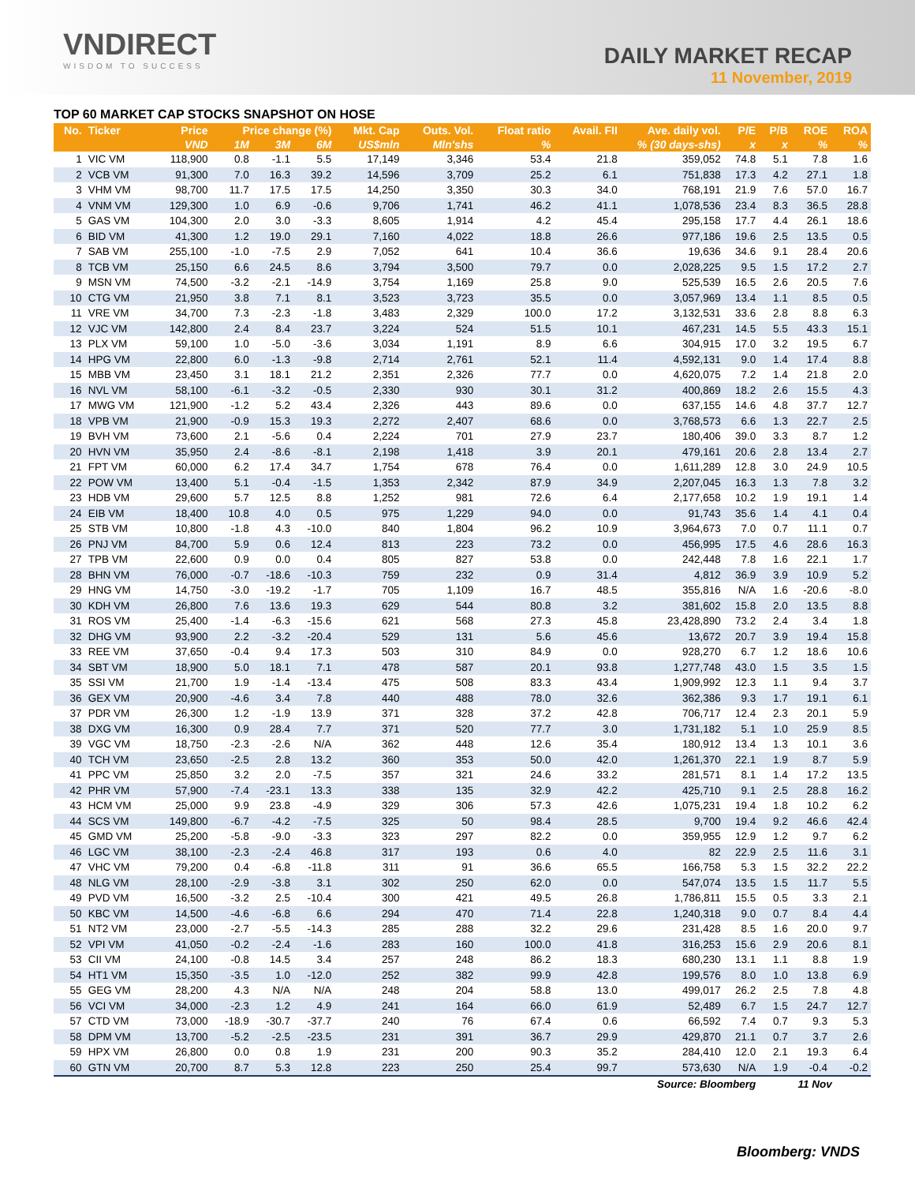VNDIRECT
WISDOM TO SUCCESS
DAILY MARKET RECAP
11 November, 2019
TOP 60 MARKET CAP STOCKS SNAPSHOT ON HOSE
| No. | Ticker | Price | Price change (%) | | | Mkt. Cap | Outs. Vol. | Float ratio | Avail. FII | Ave. daily vol. | P/E | P/B | ROE | ROA |
| --- | --- | --- | --- | --- | --- | --- | --- | --- | --- | --- | --- | --- | --- | --- |
| | | VND | 1M | 3M | 6M | US$mln | Mln'shs | % | % (30 days-shs) | | x | x | % | % |
| 1 | VIC VM | 118,900 | 0.8 | -1.1 | 5.5 | 17,149 | 3,346 | 53.4 | 21.8 | 359,052 | 74.8 | 5.1 | 7.8 | 1.6 |
| 2 | VCB VM | 91,300 | 7.0 | 16.3 | 39.2 | 14,596 | 3,709 | 25.2 | 6.1 | 751,838 | 17.3 | 4.2 | 27.1 | 1.8 |
| 3 | VHM VM | 98,700 | 11.7 | 17.5 | 17.5 | 14,250 | 3,350 | 30.3 | 34.0 | 768,191 | 21.9 | 7.6 | 57.0 | 16.7 |
| 4 | VNM VM | 129,300 | 1.0 | 6.9 | -0.6 | 9,706 | 1,741 | 46.2 | 41.1 | 1,078,536 | 23.4 | 8.3 | 36.5 | 28.8 |
| 5 | GAS VM | 104,300 | 2.0 | 3.0 | -3.3 | 8,605 | 1,914 | 4.2 | 45.4 | 295,158 | 17.7 | 4.4 | 26.1 | 18.6 |
| 6 | BID VM | 41,300 | 1.2 | 19.0 | 29.1 | 7,160 | 4,022 | 18.8 | 26.6 | 977,186 | 19.6 | 2.5 | 13.5 | 0.5 |
| 7 | SAB VM | 255,100 | -1.0 | -7.5 | 2.9 | 7,052 | 641 | 10.4 | 36.6 | 19,636 | 34.6 | 9.1 | 28.4 | 20.6 |
| 8 | TCB VM | 25,150 | 6.6 | 24.5 | 8.6 | 3,794 | 3,500 | 79.7 | 0.0 | 2,028,225 | 9.5 | 1.5 | 17.2 | 2.7 |
| 9 | MSN VM | 74,500 | -3.2 | -2.1 | -14.9 | 3,754 | 1,169 | 25.8 | 9.0 | 525,539 | 16.5 | 2.6 | 20.5 | 7.6 |
| 10 | CTG VM | 21,950 | 3.8 | 7.1 | 8.1 | 3,523 | 3,723 | 35.5 | 0.0 | 3,057,969 | 13.4 | 1.1 | 8.5 | 0.5 |
| 11 | VRE VM | 34,700 | 7.3 | -2.3 | -1.8 | 3,483 | 2,329 | 100.0 | 17.2 | 3,132,531 | 33.6 | 2.8 | 8.8 | 6.3 |
| 12 | VJC VM | 142,800 | 2.4 | 8.4 | 23.7 | 3,224 | 524 | 51.5 | 10.1 | 467,231 | 14.5 | 5.5 | 43.3 | 15.1 |
| 13 | PLX VM | 59,100 | 1.0 | -5.0 | -3.6 | 3,034 | 1,191 | 8.9 | 6.6 | 304,915 | 17.0 | 3.2 | 19.5 | 6.7 |
| 14 | HPG VM | 22,800 | 6.0 | -1.3 | -9.8 | 2,714 | 2,761 | 52.1 | 11.4 | 4,592,131 | 9.0 | 1.4 | 17.4 | 8.8 |
| 15 | MBB VM | 23,450 | 3.1 | 18.1 | 21.2 | 2,351 | 2,326 | 77.7 | 0.0 | 4,620,075 | 7.2 | 1.4 | 21.8 | 2.0 |
| 16 | NVL VM | 58,100 | -6.1 | -3.2 | -0.5 | 2,330 | 930 | 30.1 | 31.2 | 400,869 | 18.2 | 2.6 | 15.5 | 4.3 |
| 17 | MWG VM | 121,900 | -1.2 | 5.2 | 43.4 | 2,326 | 443 | 89.6 | 0.0 | 637,155 | 14.6 | 4.8 | 37.7 | 12.7 |
| 18 | VPB VM | 21,900 | -0.9 | 15.3 | 19.3 | 2,272 | 2,407 | 68.6 | 0.0 | 3,768,573 | 6.6 | 1.3 | 22.7 | 2.5 |
| 19 | BVH VM | 73,600 | 2.1 | -5.6 | 0.4 | 2,224 | 701 | 27.9 | 23.7 | 180,406 | 39.0 | 3.3 | 8.7 | 1.2 |
| 20 | HVN VM | 35,950 | 2.4 | -8.6 | -8.1 | 2,198 | 1,418 | 3.9 | 20.1 | 479,161 | 20.6 | 2.8 | 13.4 | 2.7 |
| 21 | FPT VM | 60,000 | 6.2 | 17.4 | 34.7 | 1,754 | 678 | 76.4 | 0.0 | 1,611,289 | 12.8 | 3.0 | 24.9 | 10.5 |
| 22 | POW VM | 13,400 | 5.1 | -0.4 | -1.5 | 1,353 | 2,342 | 87.9 | 34.9 | 2,207,045 | 16.3 | 1.3 | 7.8 | 3.2 |
| 23 | HDB VM | 29,600 | 5.7 | 12.5 | 8.8 | 1,252 | 981 | 72.6 | 6.4 | 2,177,658 | 10.2 | 1.9 | 19.1 | 1.4 |
| 24 | EIB VM | 18,400 | 10.8 | 4.0 | 0.5 | 975 | 1,229 | 94.0 | 0.0 | 91,743 | 35.6 | 1.4 | 4.1 | 0.4 |
| 25 | STB VM | 10,800 | -1.8 | 4.3 | -10.0 | 840 | 1,804 | 96.2 | 10.9 | 3,964,673 | 7.0 | 0.7 | 11.1 | 0.7 |
| 26 | PNJ VM | 84,700 | 5.9 | 0.6 | 12.4 | 813 | 223 | 73.2 | 0.0 | 456,995 | 17.5 | 4.6 | 28.6 | 16.3 |
| 27 | TPB VM | 22,600 | 0.9 | 0.0 | 0.4 | 805 | 827 | 53.8 | 0.0 | 242,448 | 7.8 | 1.6 | 22.1 | 1.7 |
| 28 | BHN VM | 76,000 | -0.7 | -18.6 | -10.3 | 759 | 232 | 0.9 | 31.4 | 4,812 | 36.9 | 3.9 | 10.9 | 5.2 |
| 29 | HNG VM | 14,750 | -3.0 | -19.2 | -1.7 | 705 | 1,109 | 16.7 | 48.5 | 355,816 | N/A | 1.6 | -20.6 | -8.0 |
| 30 | KDH VM | 26,800 | 7.6 | 13.6 | 19.3 | 629 | 544 | 80.8 | 3.2 | 381,602 | 15.8 | 2.0 | 13.5 | 8.8 |
| 31 | ROS VM | 25,400 | -1.4 | -6.3 | -15.6 | 621 | 568 | 27.3 | 45.8 | 23,428,890 | 73.2 | 2.4 | 3.4 | 1.8 |
| 32 | DHG VM | 93,900 | 2.2 | -3.2 | -20.4 | 529 | 131 | 5.6 | 45.6 | 13,672 | 20.7 | 3.9 | 19.4 | 15.8 |
| 33 | REE VM | 37,650 | -0.4 | 9.4 | 17.3 | 503 | 310 | 84.9 | 0.0 | 928,270 | 6.7 | 1.2 | 18.6 | 10.6 |
| 34 | SBT VM | 18,900 | 5.0 | 18.1 | 7.1 | 478 | 587 | 20.1 | 93.8 | 1,277,748 | 43.0 | 1.5 | 3.5 | 1.5 |
| 35 | SSI VM | 21,700 | 1.9 | -1.4 | -13.4 | 475 | 508 | 83.3 | 43.4 | 1,909,992 | 12.3 | 1.1 | 9.4 | 3.7 |
| 36 | GEX VM | 20,900 | -4.6 | 3.4 | 7.8 | 440 | 488 | 78.0 | 32.6 | 362,386 | 9.3 | 1.7 | 19.1 | 6.1 |
| 37 | PDR VM | 26,300 | 1.2 | -1.9 | 13.9 | 371 | 328 | 37.2 | 42.8 | 706,717 | 12.4 | 2.3 | 20.1 | 5.9 |
| 38 | DXG VM | 16,300 | 0.9 | 28.4 | 7.7 | 371 | 520 | 77.7 | 3.0 | 1,731,182 | 5.1 | 1.0 | 25.9 | 8.5 |
| 39 | VGC VM | 18,750 | -2.3 | -2.6 | N/A | 362 | 448 | 12.6 | 35.4 | 180,912 | 13.4 | 1.3 | 10.1 | 3.6 |
| 40 | TCH VM | 23,650 | -2.5 | 2.8 | 13.2 | 360 | 353 | 50.0 | 42.0 | 1,261,370 | 22.1 | 1.9 | 8.7 | 5.9 |
| 41 | PPC VM | 25,850 | 3.2 | 2.0 | -7.5 | 357 | 321 | 24.6 | 33.2 | 281,571 | 8.1 | 1.4 | 17.2 | 13.5 |
| 42 | PHR VM | 57,900 | -7.4 | -23.1 | 13.3 | 338 | 135 | 32.9 | 42.2 | 425,710 | 9.1 | 2.5 | 28.8 | 16.2 |
| 43 | HCM VM | 25,000 | 9.9 | 23.8 | -4.9 | 329 | 306 | 57.3 | 42.6 | 1,075,231 | 19.4 | 1.8 | 10.2 | 6.2 |
| 44 | SCS VM | 149,800 | -6.7 | -4.2 | -7.5 | 325 | 50 | 98.4 | 28.5 | 9,700 | 19.4 | 9.2 | 46.6 | 42.4 |
| 45 | GMD VM | 25,200 | -5.8 | -9.0 | -3.3 | 323 | 297 | 82.2 | 0.0 | 359,955 | 12.9 | 1.2 | 9.7 | 6.2 |
| 46 | LGC VM | 38,100 | -2.3 | -2.4 | 46.8 | 317 | 193 | 0.6 | 4.0 | 82 | 22.9 | 2.5 | 11.6 | 3.1 |
| 47 | VHC VM | 79,200 | 0.4 | -6.8 | -11.8 | 311 | 91 | 36.6 | 65.5 | 166,758 | 5.3 | 1.5 | 32.2 | 22.2 |
| 48 | NLG VM | 28,100 | -2.9 | -3.8 | 3.1 | 302 | 250 | 62.0 | 0.0 | 547,074 | 13.5 | 1.5 | 11.7 | 5.5 |
| 49 | PVD VM | 16,500 | -3.2 | 2.5 | -10.4 | 300 | 421 | 49.5 | 26.8 | 1,786,811 | 15.5 | 0.5 | 3.3 | 2.1 |
| 50 | KBC VM | 14,500 | -4.6 | -6.8 | 6.6 | 294 | 470 | 71.4 | 22.8 | 1,240,318 | 9.0 | 0.7 | 8.4 | 4.4 |
| 51 | NT2 VM | 23,000 | -2.7 | -5.5 | -14.3 | 285 | 288 | 32.2 | 29.6 | 231,428 | 8.5 | 1.6 | 20.0 | 9.7 |
| 52 | VPI VM | 41,050 | -0.2 | -2.4 | -1.6 | 283 | 160 | 100.0 | 41.8 | 316,253 | 15.6 | 2.9 | 20.6 | 8.1 |
| 53 | CII VM | 24,100 | -0.8 | 14.5 | 3.4 | 257 | 248 | 86.2 | 18.3 | 680,230 | 13.1 | 1.1 | 8.8 | 1.9 |
| 54 | HT1 VM | 15,350 | -3.5 | 1.0 | -12.0 | 252 | 382 | 99.9 | 42.8 | 199,576 | 8.0 | 1.0 | 13.8 | 6.9 |
| 55 | GEG VM | 28,200 | 4.3 | N/A | N/A | 248 | 204 | 58.8 | 13.0 | 499,017 | 26.2 | 2.5 | 7.8 | 4.8 |
| 56 | VCI VM | 34,000 | -2.3 | 1.2 | 4.9 | 241 | 164 | 66.0 | 61.9 | 52,489 | 6.7 | 1.5 | 24.7 | 12.7 |
| 57 | CTD VM | 73,000 | -18.9 | -30.7 | -37.7 | 240 | 76 | 67.4 | 0.6 | 66,592 | 7.4 | 0.7 | 9.3 | 5.3 |
| 58 | DPM VM | 13,700 | -5.2 | -2.5 | -23.5 | 231 | 391 | 36.7 | 29.9 | 429,870 | 21.1 | 0.7 | 3.7 | 2.6 |
| 59 | HPX VM | 26,800 | 0.0 | 0.8 | 1.9 | 231 | 200 | 90.3 | 35.2 | 284,410 | 12.0 | 2.1 | 19.3 | 6.4 |
| 60 | GTN VM | 20,700 | 8.7 | 5.3 | 12.8 | 223 | 250 | 25.4 | 99.7 | 573,630 | N/A | 1.9 | -0.4 | -0.2 |
| Source: Bloomberg | | | | | | | | | | | | 11 Nov | | |
Bloomberg: VNDS